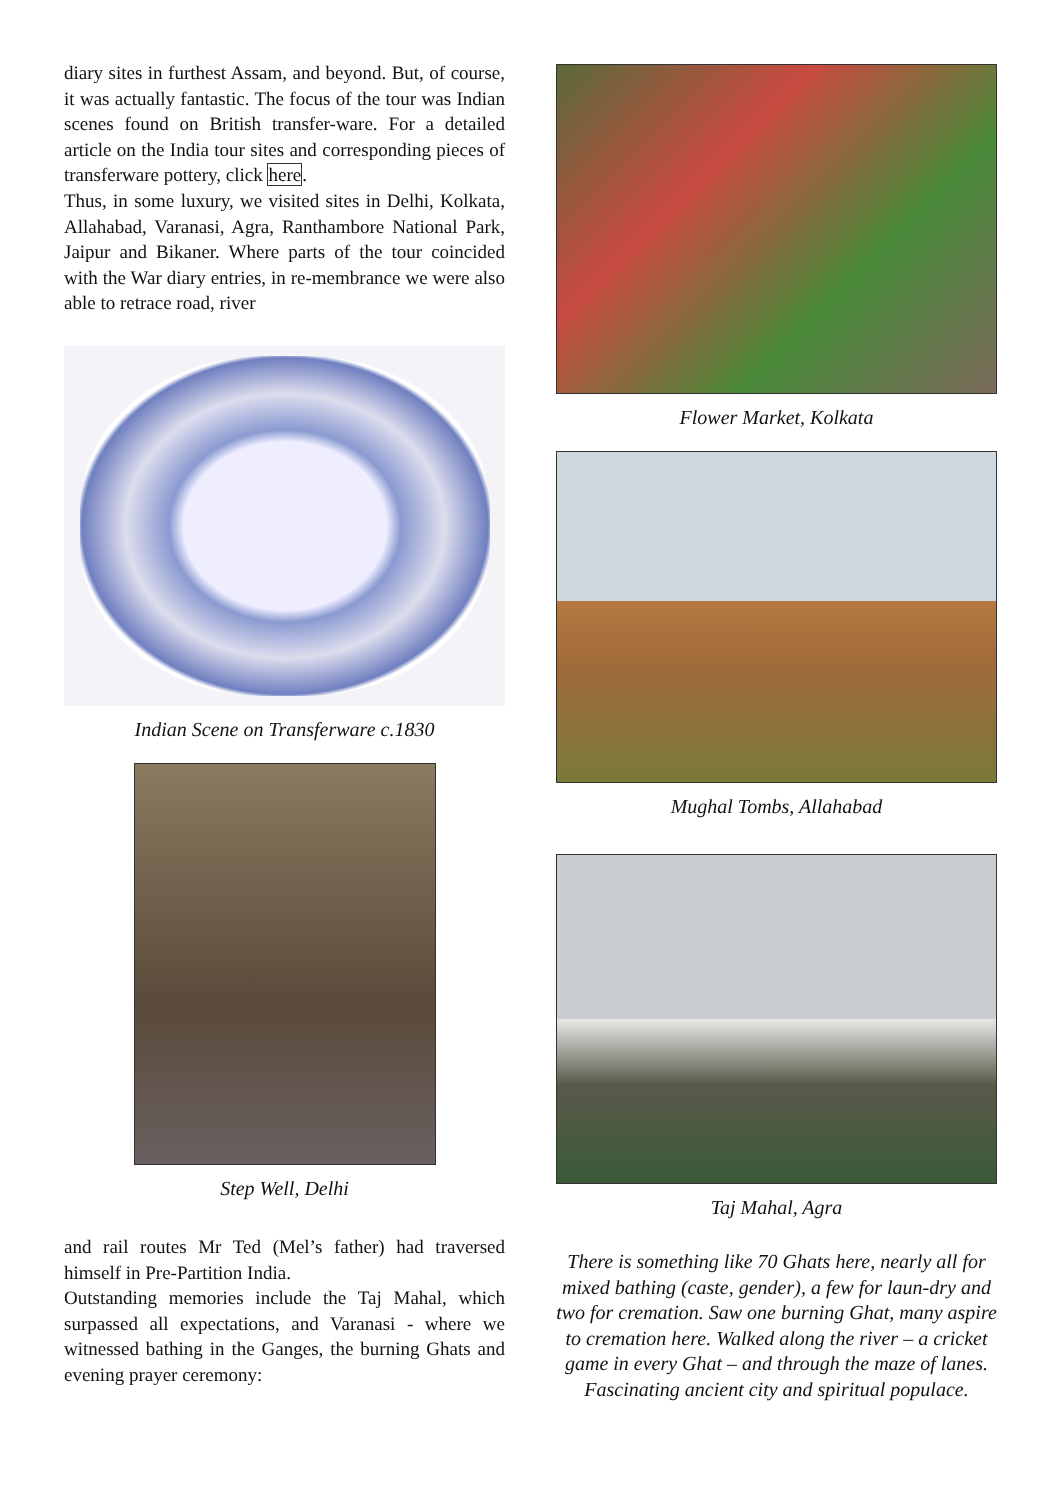diary sites in furthest Assam, and beyond. But, of course, it was actually fantastic. The focus of the tour was Indian scenes found on British transfer-ware. For a detailed article on the India tour sites and corresponding pieces of transferware pottery, click here.
Thus, in some luxury, we visited sites in Delhi, Kolkata, Allahabad, Varanasi, Agra, Ranthambore National Park, Jaipur and Bikaner. Where parts of the tour coincided with the War diary entries, in re-membrance we were also able to retrace road, river
Indian Scene on Transferware c.1830
Step Well, Delhi
and rail routes Mr Ted (Mel’s father) had traversed himself in Pre-Partition India.
Outstanding memories include the Taj Mahal, which surpassed all expectations, and Varanasi - where we witnessed bathing in the Ganges, the burning Ghats and evening prayer ceremony:
Flower Market, Kolkata
Mughal Tombs, Allahabad
Taj Mahal, Agra
There is something like 70 Ghats here, nearly all for mixed bathing (caste, gender), a few for laun-dry and two for cremation. Saw one burning Ghat, many aspire to cremation here. Walked along the river – a cricket game in every Ghat – and through the maze of lanes. Fascinating ancient city and spiritual populace.